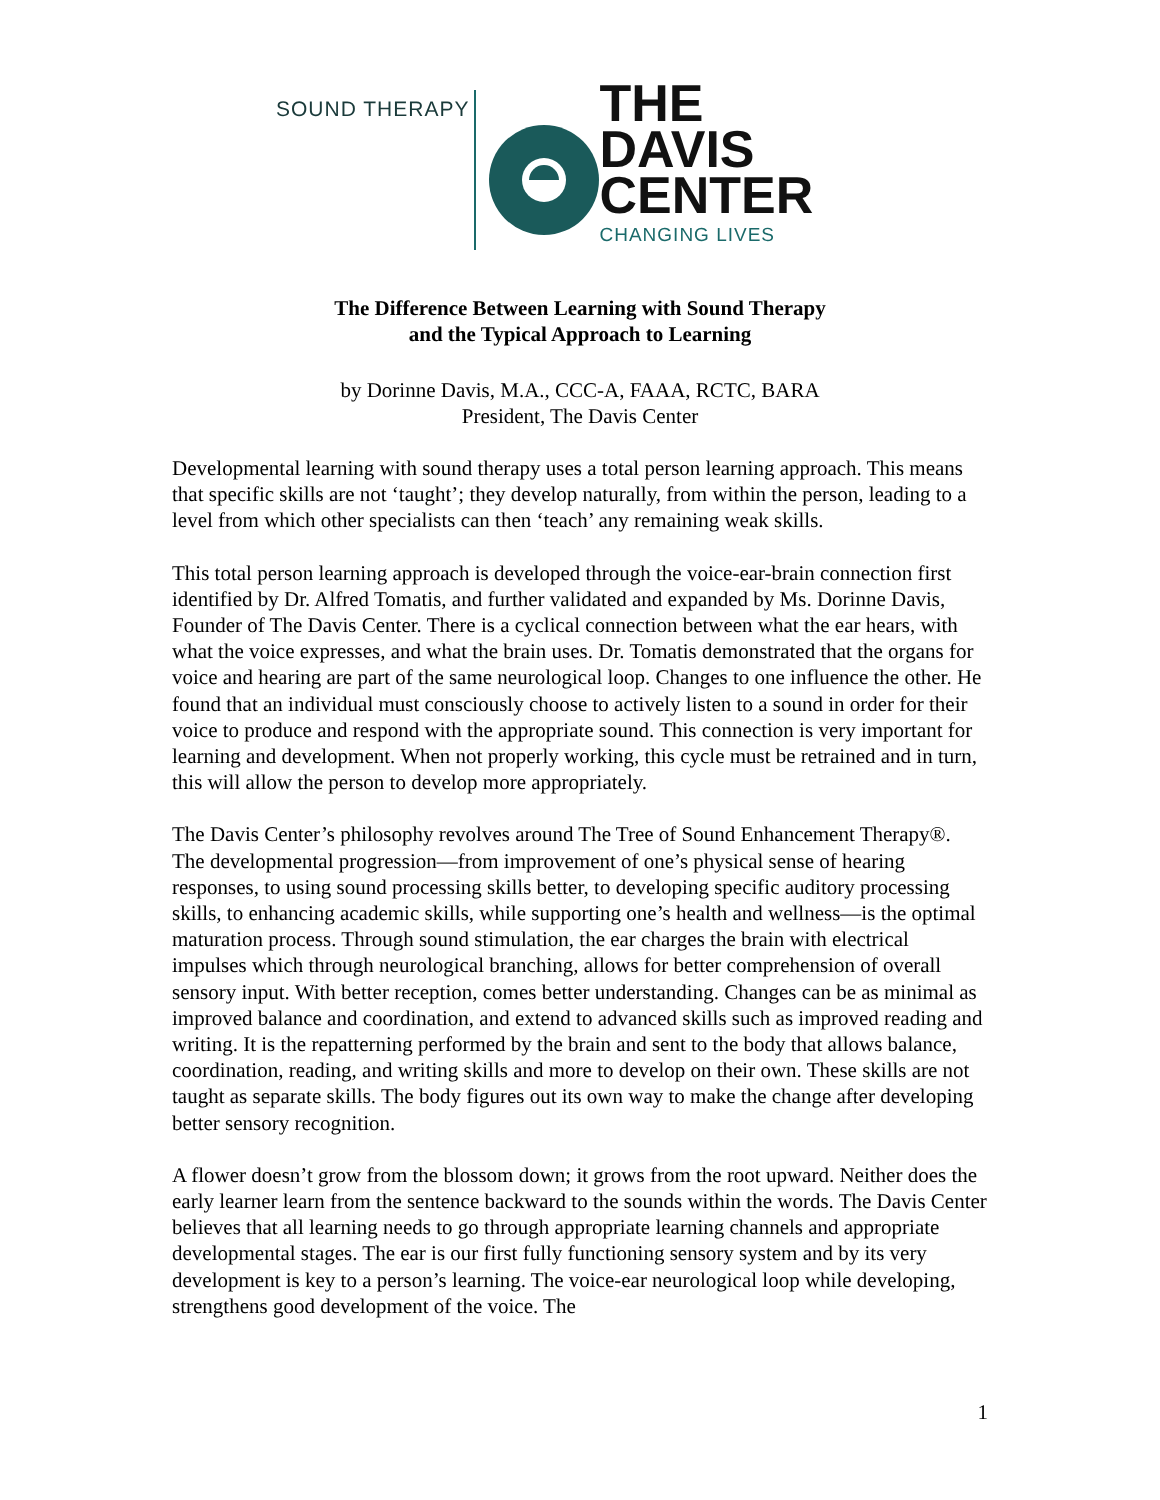SOUND THERAPY
THE
DAVIS
CENTER
CHANGING LIVES
The Difference Between Learning with Sound Therapy
and the Typical Approach to Learning
by Dorinne Davis, M.A., CCC-A, FAAA, RCTC, BARA
President, The Davis Center
Developmental learning with sound therapy uses a total person learning approach. This means that specific skills are not ‘taught’; they develop naturally, from within the person, leading to a level from which other specialists can then ‘teach’ any remaining weak skills.
This total person learning approach is developed through the voice-ear-brain connection first identified by Dr. Alfred Tomatis, and further validated and expanded by Ms. Dorinne Davis, Founder of The Davis Center. There is a cyclical connection between what the ear hears, with what the voice expresses, and what the brain uses. Dr. Tomatis demonstrated that the organs for voice and hearing are part of the same neurological loop. Changes to one influence the other. He found that an individual must consciously choose to actively listen to a sound in order for their voice to produce and respond with the appropriate sound. This connection is very important for learning and development. When not properly working, this cycle must be retrained and in turn, this will allow the person to develop more appropriately.
The Davis Center’s philosophy revolves around The Tree of Sound Enhancement Therapy®. The developmental progression—from improvement of one’s physical sense of hearing responses, to using sound processing skills better, to developing specific auditory processing skills, to enhancing academic skills, while supporting one’s health and wellness—is the optimal maturation process. Through sound stimulation, the ear charges the brain with electrical impulses which through neurological branching, allows for better comprehension of overall sensory input. With better reception, comes better understanding. Changes can be as minimal as improved balance and coordination, and extend to advanced skills such as improved reading and writing. It is the repatterning performed by the brain and sent to the body that allows balance, coordination, reading, and writing skills and more to develop on their own. These skills are not taught as separate skills. The body figures out its own way to make the change after developing better sensory recognition.
A flower doesn’t grow from the blossom down; it grows from the root upward. Neither does the early learner learn from the sentence backward to the sounds within the words. The Davis Center believes that all learning needs to go through appropriate learning channels and appropriate developmental stages. The ear is our first fully functioning sensory system and by its very development is key to a person’s learning. The voice-ear neurological loop while developing, strengthens good development of the voice. The
1